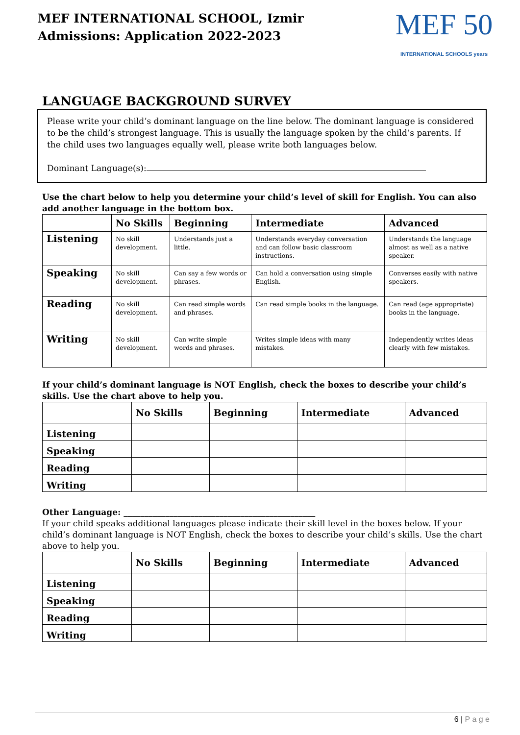MEF INTERNATIONAL SCHOOL, Izmir
Admissions: Application 2022-2023
MEF 50
INTERNATIONAL SCHOOLS years
LANGUAGE BACKGROUND SURVEY
Please write your child’s dominant language on the line below. The dominant language is considered to be the child’s strongest language. This is usually the language spoken by the child’s parents. If the child uses two languages equally well, please write both languages below.
Dominant Language(s):
Use the chart below to help you determine your child’s level of skill for English. You can also add another language in the bottom box.
| | No Skills | Beginning | Intermediate | Advanced |
| --- | --- | --- | --- | --- |
| Listening | No skill development. | Understands just a little. | Understands everyday conversation and can follow basic classroom instructions. | Understands the language almost as well as a native speaker. |
| Speaking | No skill development. | Can say a few words or phrases. | Can hold a conversation using simple English. | Converses easily with native speakers. |
| Reading | No skill development. | Can read simple words and phrases. | Can read simple books in the language. | Can read (age appropriate) books in the language. |
| Writing | No skill development. | Can write simple words and phrases. | Writes simple ideas with many mistakes. | Independently writes ideas clearly with few mistakes. |
If your child’s dominant language is NOT English, check the boxes to describe your child’s skills. Use the chart above to help you.
| | No Skills | Beginning | Intermediate | Advanced |
| --- | --- | --- | --- | --- |
| Listening | | | | |
| Speaking | | | | |
| Reading | | | | |
| Writing | | | | |
Other Language: ______________________________________________
If your child speaks additional languages please indicate their skill level in the boxes below. If your child’s dominant language is NOT English, check the boxes to describe your child’s skills. Use the chart above to help you.
| | No Skills | Beginning | Intermediate | Advanced |
| --- | --- | --- | --- | --- |
| Listening | | | | |
| Speaking | | | | |
| Reading | | | | |
| Writing | | | | |
6 | P a g e